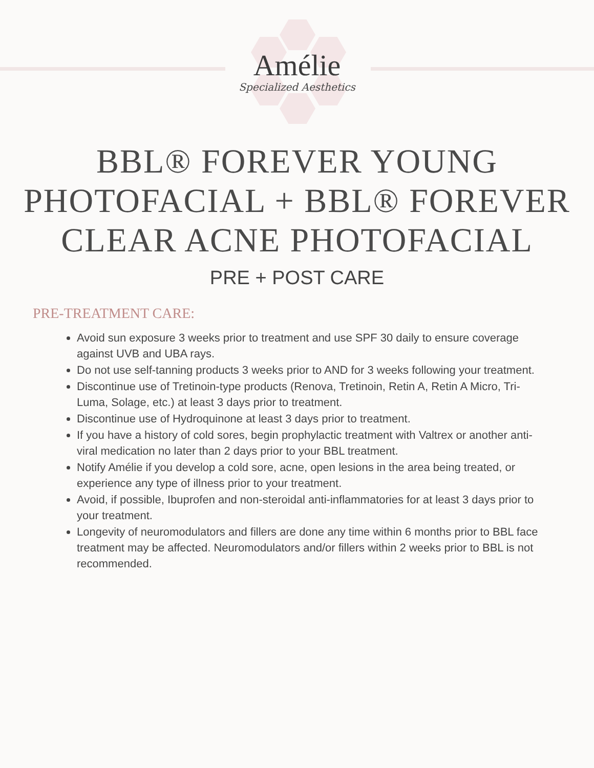Amélie
Specialized Aesthetics
BBL® FOREVER YOUNG PHOTOFACIAL + BBL® FOREVER CLEAR ACNE PHOTOFACIAL
PRE + POST CARE
PRE-TREATMENT CARE:
Avoid sun exposure 3 weeks prior to treatment and use SPF 30 daily to ensure coverage against UVB and UBA rays.
Do not use self-tanning products 3 weeks prior to AND for 3 weeks following your treatment.
Discontinue use of Tretinoin-type products (Renova, Tretinoin, Retin A, Retin A Micro, Tri-Luma, Solage, etc.) at least 3 days prior to treatment.
Discontinue use of Hydroquinone at least 3 days prior to treatment.
If you have a history of cold sores, begin prophylactic treatment with Valtrex or another anti-viral medication no later than 2 days prior to your BBL treatment.
Notify Amélie if you develop a cold sore, acne, open lesions in the area being treated, or experience any type of illness prior to your treatment.
Avoid, if possible, Ibuprofen and non-steroidal anti-inflammatories for at least 3 days prior to your treatment.
Longevity of neuromodulators and fillers are done any time within 6 months prior to BBL face treatment may be affected. Neuromodulators and/or fillers within 2 weeks prior to BBL is not recommended.